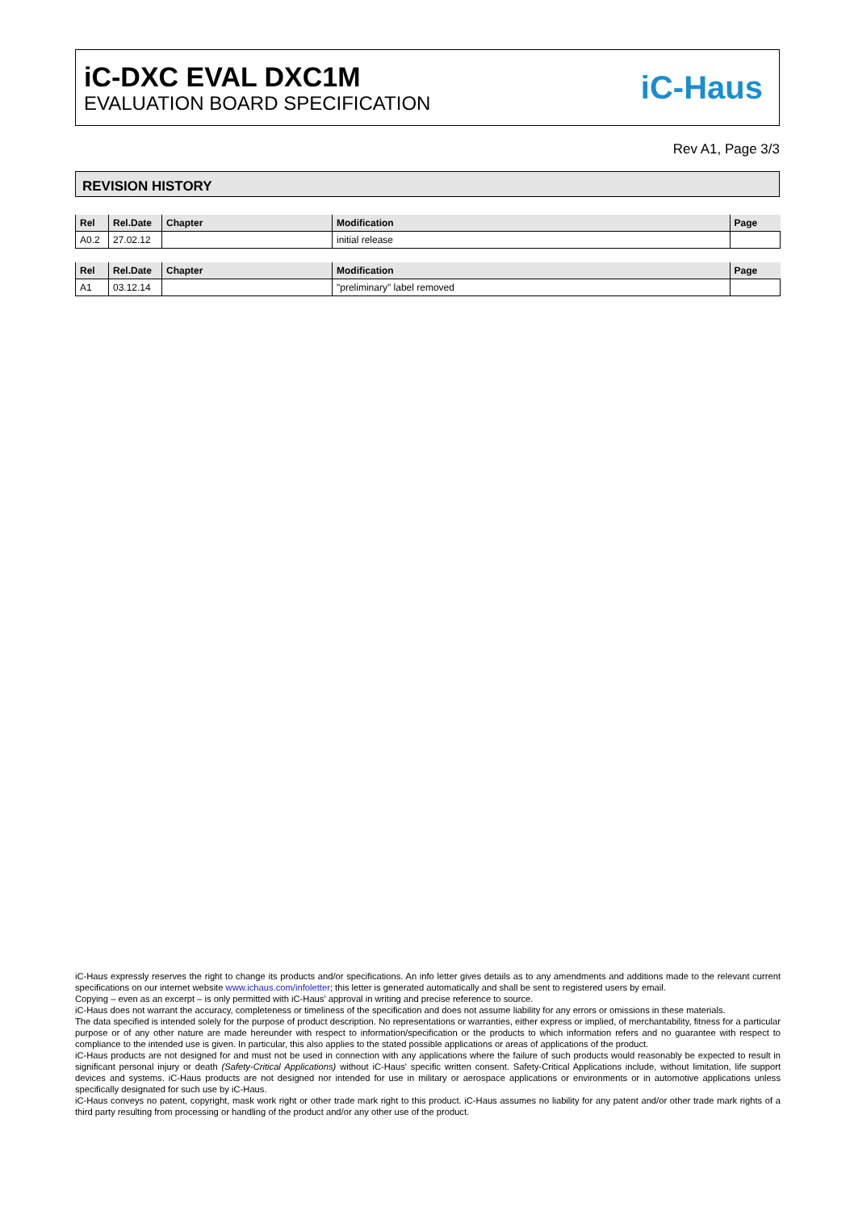iC-DXC EVAL DXC1M
EVALUATION BOARD SPECIFICATION
iC-Haus
Rev A1, Page 3/3
REVISION HISTORY
| Rel | Rel.Date | Chapter | Modification | Page |
| --- | --- | --- | --- | --- |
| A0.2 | 27.02.12 | | initial release | |
| Rel | Rel.Date | Chapter | Modification | Page |
| --- | --- | --- | --- | --- |
| A1 | 03.12.14 | | "preliminary" label removed | |
iC-Haus expressly reserves the right to change its products and/or specifications. An info letter gives details as to any amendments and additions made to the relevant current specifications on our internet website www.ichaus.com/infoletter; this letter is generated automatically and shall be sent to registered users by email.
Copying – even as an excerpt – is only permitted with iC-Haus' approval in writing and precise reference to source.
iC-Haus does not warrant the accuracy, completeness or timeliness of the specification and does not assume liability for any errors or omissions in these materials.
The data specified is intended solely for the purpose of product description. No representations or warranties, either express or implied, of merchantability, fitness for a particular purpose or of any other nature are made hereunder with respect to information/specification or the products to which information refers and no guarantee with respect to compliance to the intended use is given. In particular, this also applies to the stated possible applications or areas of applications of the product.
iC-Haus products are not designed for and must not be used in connection with any applications where the failure of such products would reasonably be expected to result in significant personal injury or death (Safety-Critical Applications) without iC-Haus' specific written consent. Safety-Critical Applications include, without limitation, life support devices and systems. iC-Haus products are not designed nor intended for use in military or aerospace applications or environments or in automotive applications unless specifically designated for such use by iC-Haus.
iC-Haus conveys no patent, copyright, mask work right or other trade mark right to this product. iC-Haus assumes no liability for any patent and/or other trade mark rights of a third party resulting from processing or handling of the product and/or any other use of the product.